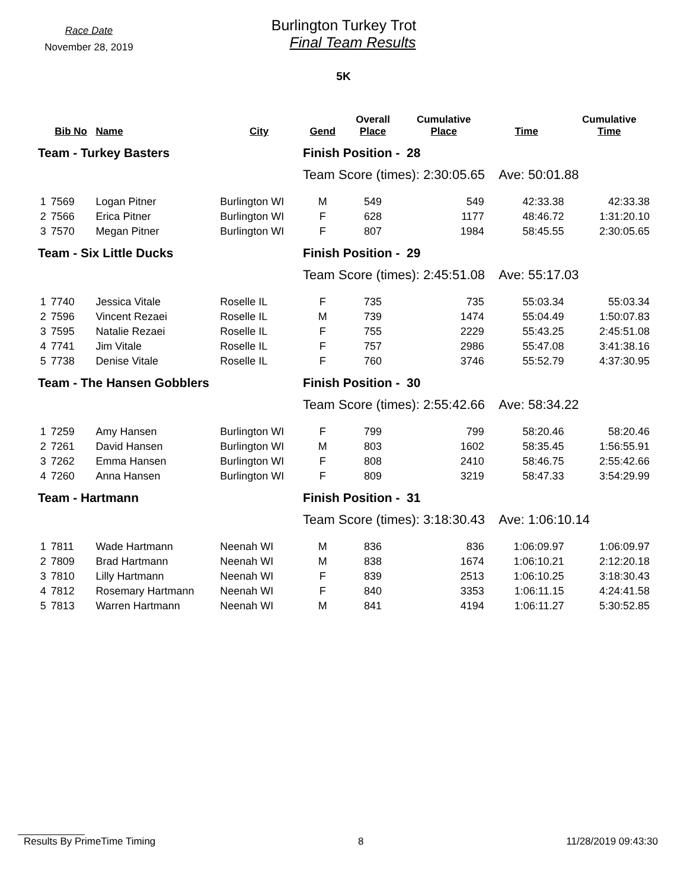Race Date
November 28, 2019
Burlington Turkey Trot
Final Team Results
5K
| | Bib No | Name | City | Gend | Overall Place | Cumulative Place | Time | Cumulative Time |
| --- | --- | --- | --- | --- | --- | --- | --- | --- |
| Team - Turkey Basters | | | | Finish Position - 28 | | | | |
| | | | | Team Score (times): 2:30:05.65 Ave: 50:01.88 | | | | |
| 1 | 7569 | Logan Pitner | Burlington WI | M | 549 | 549 | 42:33.38 | 42:33.38 |
| 2 | 7566 | Erica Pitner | Burlington WI | F | 628 | 1177 | 48:46.72 | 1:31:20.10 |
| 3 | 7570 | Megan Pitner | Burlington WI | F | 807 | 1984 | 58:45.55 | 2:30:05.65 |
| Team - Six Little Ducks | | | | Finish Position - 29 | | | | |
| | | | | Team Score (times): 2:45:51.08 Ave: 55:17.03 | | | | |
| 1 | 7740 | Jessica Vitale | Roselle IL | F | 735 | 735 | 55:03.34 | 55:03.34 |
| 2 | 7596 | Vincent Rezaei | Roselle IL | M | 739 | 1474 | 55:04.49 | 1:50:07.83 |
| 3 | 7595 | Natalie Rezaei | Roselle IL | F | 755 | 2229 | 55:43.25 | 2:45:51.08 |
| 4 | 7741 | Jim Vitale | Roselle IL | F | 757 | 2986 | 55:47.08 | 3:41:38.16 |
| 5 | 7738 | Denise Vitale | Roselle IL | F | 760 | 3746 | 55:52.79 | 4:37:30.95 |
| Team - The Hansen Gobblers | | | | Finish Position - 30 | | | | |
| | | | | Team Score (times): 2:55:42.66 Ave: 58:34.22 | | | | |
| 1 | 7259 | Amy Hansen | Burlington WI | F | 799 | 799 | 58:20.46 | 58:20.46 |
| 2 | 7261 | David Hansen | Burlington WI | M | 803 | 1602 | 58:35.45 | 1:56:55.91 |
| 3 | 7262 | Emma Hansen | Burlington WI | F | 808 | 2410 | 58:46.75 | 2:55:42.66 |
| 4 | 7260 | Anna Hansen | Burlington WI | F | 809 | 3219 | 58:47.33 | 3:54:29.99 |
| Team - Hartmann | | | | Finish Position - 31 | | | | |
| | | | | Team Score (times): 3:18:30.43 Ave: 1:06:10.14 | | | | |
| 1 | 7811 | Wade Hartmann | Neenah WI | M | 836 | 836 | 1:06:09.97 | 1:06:09.97 |
| 2 | 7809 | Brad Hartmann | Neenah WI | M | 838 | 1674 | 1:06:10.21 | 2:12:20.18 |
| 3 | 7810 | Lilly Hartmann | Neenah WI | F | 839 | 2513 | 1:06:10.25 | 3:18:30.43 |
| 4 | 7812 | Rosemary Hartmann | Neenah WI | F | 840 | 3353 | 1:06:11.15 | 4:24:41.58 |
| 5 | 7813 | Warren Hartmann | Neenah WI | M | 841 | 4194 | 1:06:11.27 | 5:30:52.85 |
Results By PrimeTime Timing 8 11/28/2019 09:43:30